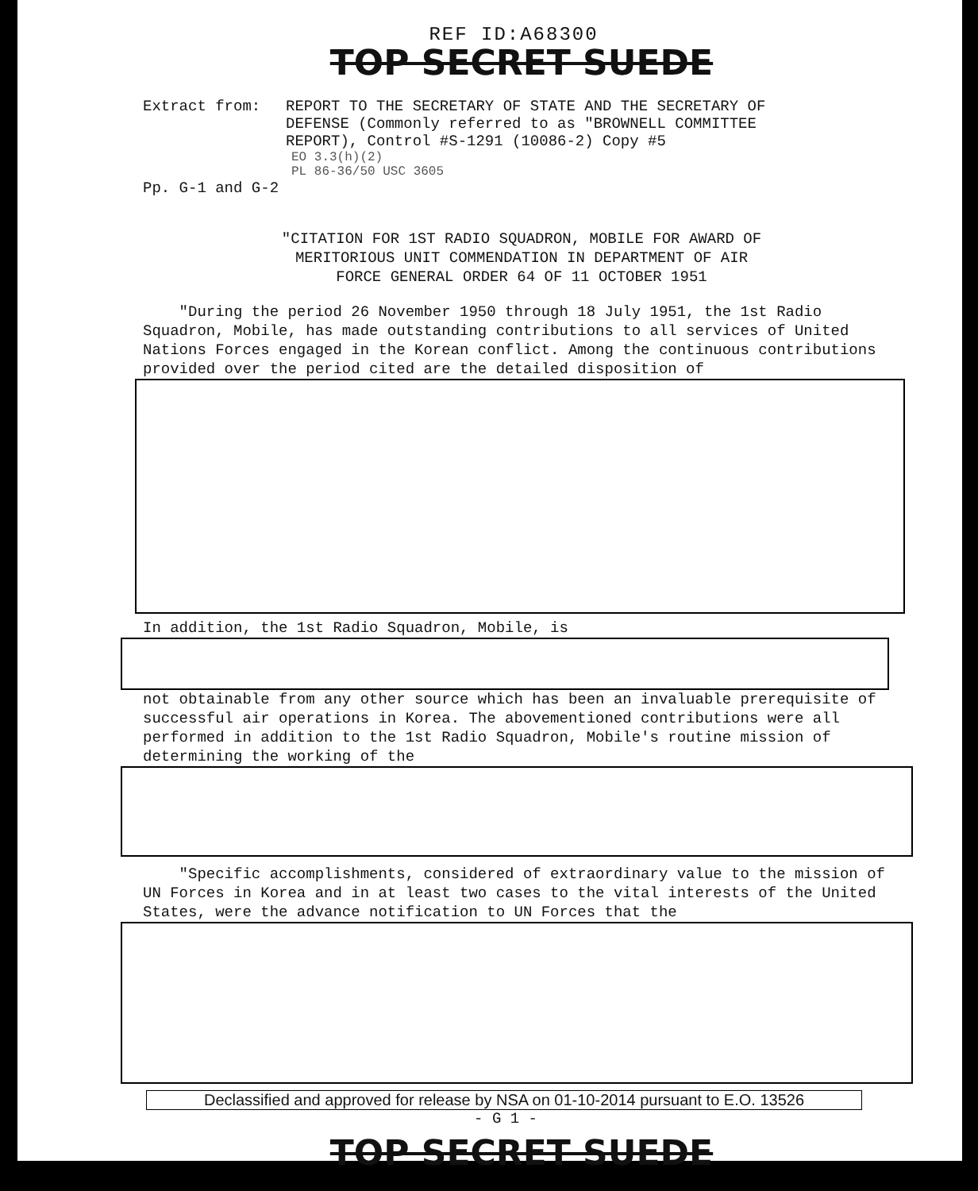REF ID:A68300
TOP SECRET SUEDE
Extract from: REPORT TO THE SECRETARY OF STATE AND THE SECRETARY OF
DEFENSE (Commonly referred to as "BROWNELL COMMITTEE
REPORT), Control #S-1291 (10086-2) Copy #5
EO 3.3(h)(2)
PL 86-36/50 USC 3605
Pp. G-1 and G-2
"CITATION FOR 1ST RADIO SQUADRON, MOBILE FOR AWARD OF
MERITORIOUS UNIT COMMENDATION IN DEPARTMENT OF AIR
FORCE GENERAL ORDER 64 OF 11 OCTOBER 1951
"During the period 26 November 1950 through 18 July 1951, the 1st Radio Squadron, Mobile, has made outstanding contributions to all services of United Nations Forces engaged in the Korean conflict. Among the continuous contributions provided over the period cited are the detailed disposition of
In addition, the 1st Radio Squadron, Mobile, is
not obtainable from any other source which has been an invaluable prerequisite of successful air operations in Korea. The abovementioned contributions were all performed in addition to the 1st Radio Squadron, Mobile's routine mission of determining the working of the
"Specific accomplishments, considered of extraordinary value to the mission of UN Forces in Korea and in at least two cases to the vital interests of the United States, were the advance notification to UN Forces that the
Declassified and approved for release by NSA on 01-10-2014 pursuant to E.O. 13526
- G 1 -
TOP SECRET SUEDE